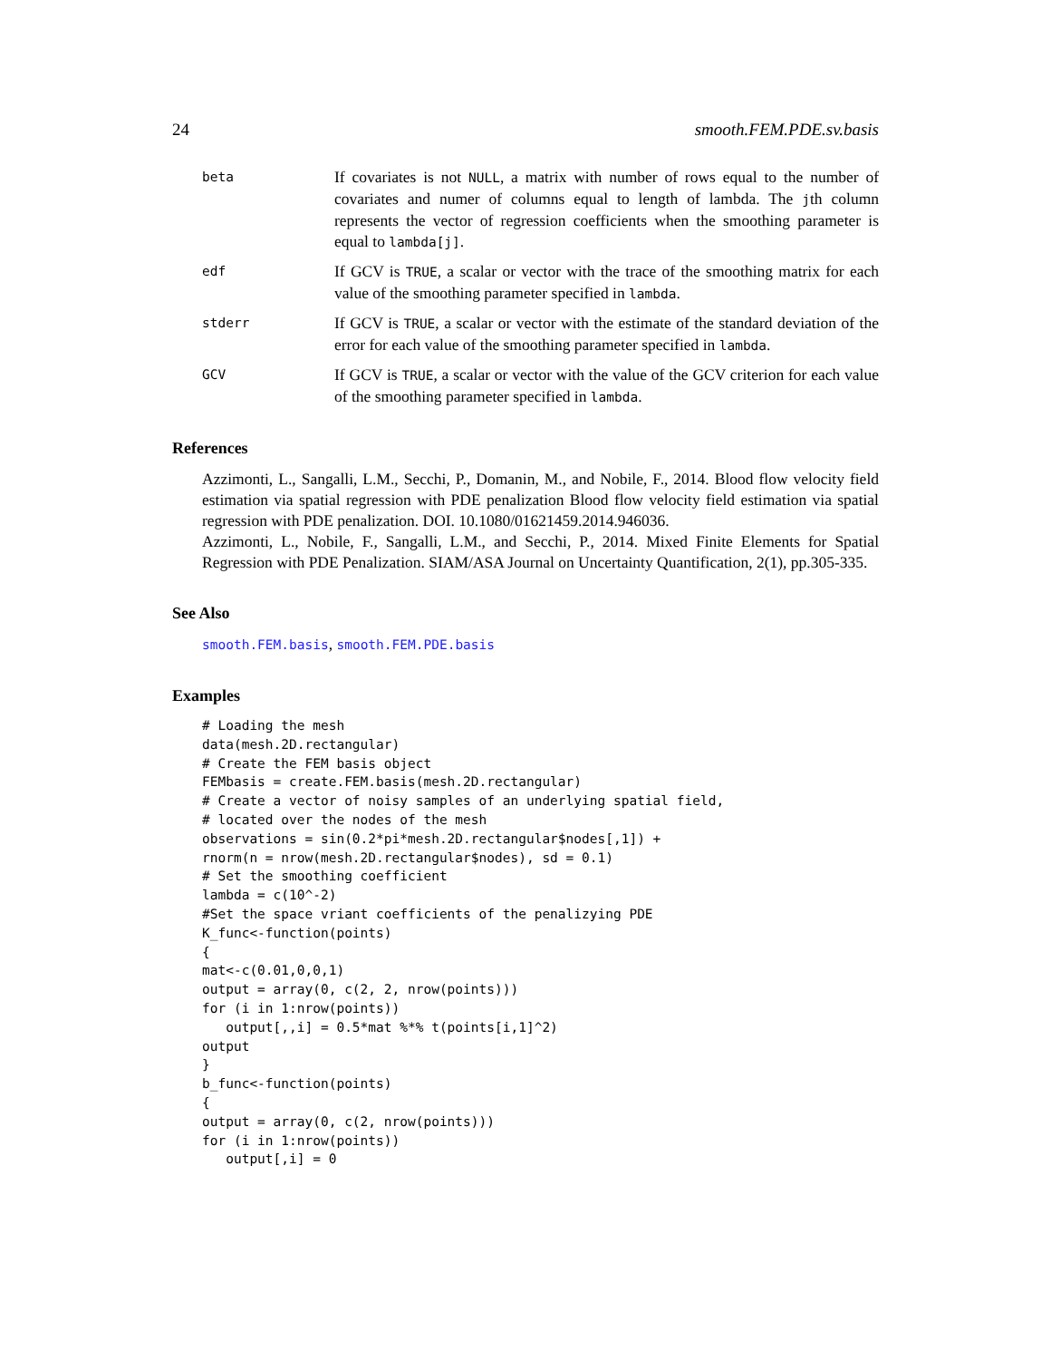24 smooth.FEM.PDE.sv.basis
beta
If covariates is not NULL, a matrix with number of rows equal to the number of covariates and numer of columns equal to length of lambda. The jth column represents the vector of regression coefficients when the smoothing parameter is equal to lambda[j].
edf
If GCV is TRUE, a scalar or vector with the trace of the smoothing matrix for each value of the smoothing parameter specified in lambda.
stderr
If GCV is TRUE, a scalar or vector with the estimate of the standard deviation of the error for each value of the smoothing parameter specified in lambda.
GCV
If GCV is TRUE, a scalar or vector with the value of the GCV criterion for each value of the smoothing parameter specified in lambda.
References
Azzimonti, L., Sangalli, L.M., Secchi, P., Domanin, M., and Nobile, F., 2014. Blood flow velocity field estimation via spatial regression with PDE penalization Blood flow velocity field estimation via spatial regression with PDE penalization. DOI. 10.1080/01621459.2014.946036.
Azzimonti, L., Nobile, F., Sangalli, L.M., and Secchi, P., 2014. Mixed Finite Elements for Spatial Regression with PDE Penalization. SIAM/ASA Journal on Uncertainty Quantification, 2(1), pp.305-335.
See Also
smooth.FEM.basis, smooth.FEM.PDE.basis
Examples
# Loading the mesh
data(mesh.2D.rectangular)
# Create the FEM basis object
FEMbasis = create.FEM.basis(mesh.2D.rectangular)
# Create a vector of noisy samples of an underlying spatial field,
# located over the nodes of the mesh
observations = sin(0.2*pi*mesh.2D.rectangular$nodes[,1]) +
rnorm(n = nrow(mesh.2D.rectangular$nodes), sd = 0.1)
# Set the smoothing coefficient
lambda = c(10^-2)
#Set the space vriant coefficients of the penalizying PDE
K_func<-function(points)
{
mat<-c(0.01,0,0,1)
output = array(0, c(2, 2, nrow(points)))
for (i in 1:nrow(points))
   output[,,i] = 0.5*mat %*% t(points[i,1]^2)
output
}
b_func<-function(points)
{
output = array(0, c(2, nrow(points)))
for (i in 1:nrow(points))
   output[,i] = 0